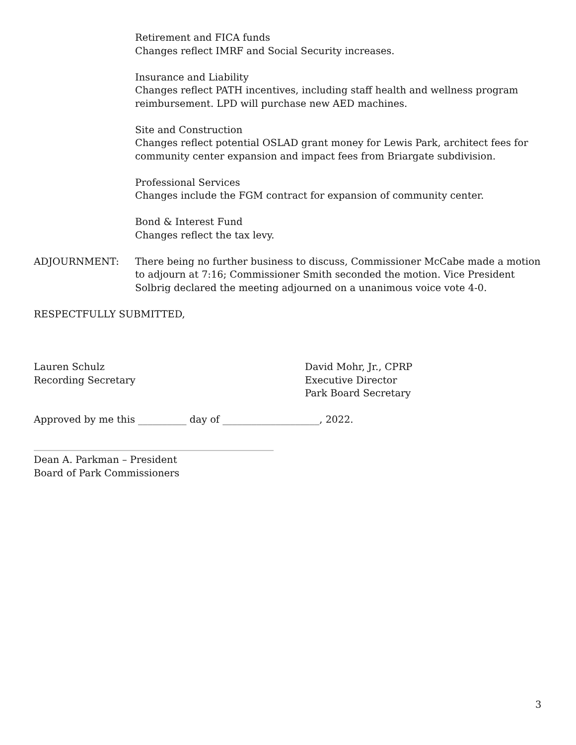Retirement and FICA funds
Changes reflect IMRF and Social Security increases.
Insurance and Liability
Changes reflect PATH incentives, including staff health and wellness program reimbursement. LPD will purchase new AED machines.
Site and Construction
Changes reflect potential OSLAD grant money for Lewis Park, architect fees for community center expansion and impact fees from Briargate subdivision.
Professional Services
Changes include the FGM contract for expansion of community center.
Bond & Interest Fund
Changes reflect the tax levy.
ADJOURNMENT: There being no further business to discuss, Commissioner McCabe made a motion to adjourn at 7:16; Commissioner Smith seconded the motion. Vice President Solbrig declared the meeting adjourned on a unanimous voice vote 4-0.
RESPECTFULLY SUBMITTED,
Lauren Schulz
Recording Secretary
David Mohr, Jr., CPRP
Executive Director
Park Board Secretary
Approved by me this __________ day of ____________________, 2022.
_____________________________________________________________________
Dean A. Parkman – President
Board of Park Commissioners
3